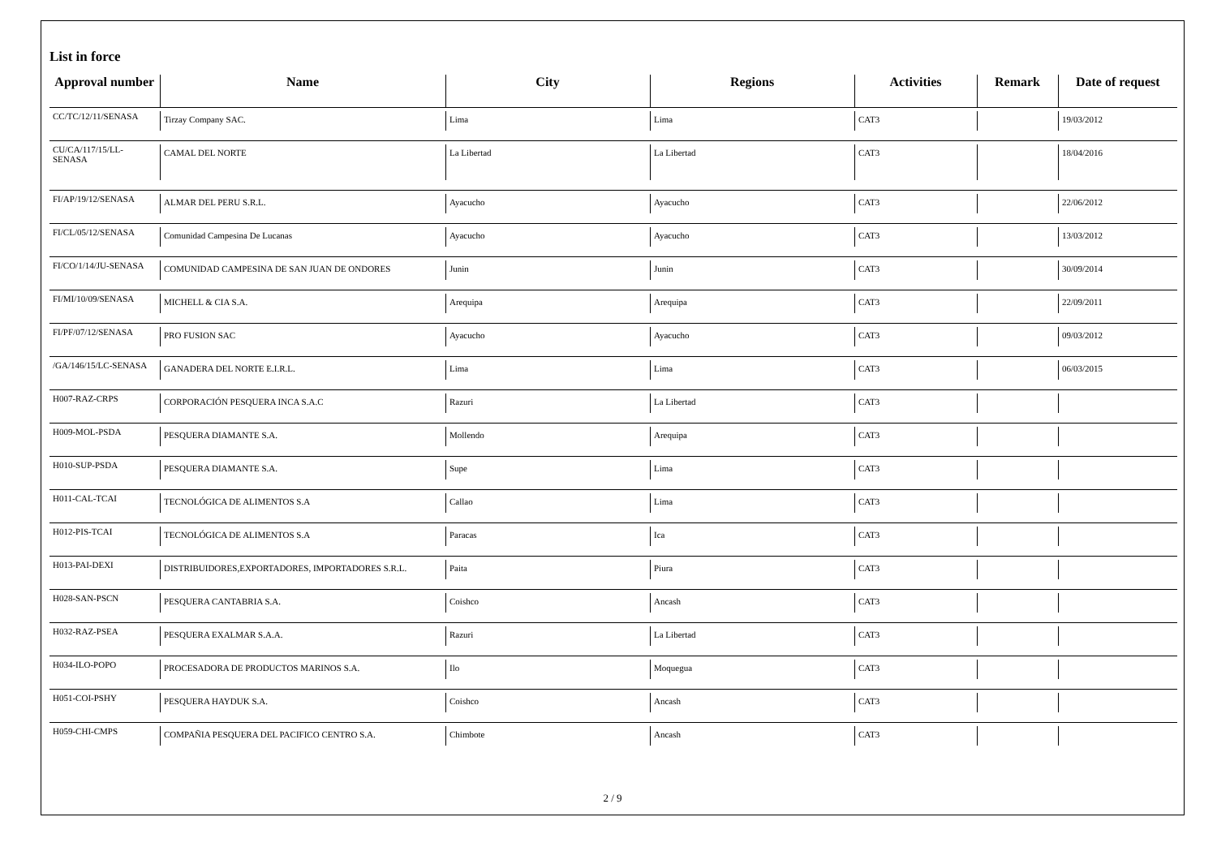List in force
| Approval number | Name | City | Regions | Activities | Remark | Date of request |
| --- | --- | --- | --- | --- | --- | --- |
| CC/TC/12/11/SENASA | Tirzay Company SAC. | Lima | Lima | CAT3 | | 19/03/2012 |
| CU/CA/117/15/LL- SENASA | CAMAL DEL NORTE | La Libertad | La Libertad | CAT3 | | 18/04/2016 |
| FI/AP/19/12/SENASA | ALMAR DEL PERU S.R.L. | Ayacucho | Ayacucho | CAT3 | | 22/06/2012 |
| FI/CL/05/12/SENASA | Comunidad Campesina De Lucanas | Ayacucho | Ayacucho | CAT3 | | 13/03/2012 |
| FI/CO/1/14/JU-SENASA | COMUNIDAD CAMPESINA DE SAN JUAN DE ONDORES | Junin | Junin | CAT3 | | 30/09/2014 |
| FI/MI/10/09/SENASA | MICHELL & CIA S.A. | Arequipa | Arequipa | CAT3 | | 22/09/2011 |
| FI/PF/07/12/SENASA | PRO FUSION SAC | Ayacucho | Ayacucho | CAT3 | | 09/03/2012 |
| /GA/146/15/LC-SENASA | GANADERA DEL NORTE E.I.R.L. | Lima | Lima | CAT3 | | 06/03/2015 |
| H007-RAZ-CRPS | CORPORACIÓN PESQUERA INCA S.A.C | Razuri | La Libertad | CAT3 | | |
| H009-MOL-PSDA | PESQUERA DIAMANTE S.A. | Mollendo | Arequipa | CAT3 | | |
| H010-SUP-PSDA | PESQUERA DIAMANTE S.A. | Supe | Lima | CAT3 | | |
| H011-CAL-TCAI | TECNOLÓGICA DE ALIMENTOS S.A | Callao | Lima | CAT3 | | |
| H012-PIS-TCAI | TECNOLÓGICA DE ALIMENTOS S.A | Paracas | Ica | CAT3 | | |
| H013-PAI-DEXI | DISTRIBUIDORES,EXPORTADORES, IMPORTADORES S.R.L. | Paita | Piura | CAT3 | | |
| H028-SAN-PSCN | PESQUERA CANTABRIA S.A. | Coishco | Ancash | CAT3 | | |
| H032-RAZ-PSEA | PESQUERA EXALMAR S.A.A. | Razuri | La Libertad | CAT3 | | |
| H034-ILO-POPO | PROCESADORA DE PRODUCTOS MARINOS S.A. | Ilo | Moquegua | CAT3 | | |
| H051-COI-PSHY | PESQUERA HAYDUK S.A. | Coishco | Ancash | CAT3 | | |
| H059-CHI-CMPS | COMPAÑIA PESQUERA DEL PACIFICO CENTRO S.A. | Chimbote | Ancash | CAT3 | | |
2 / 9